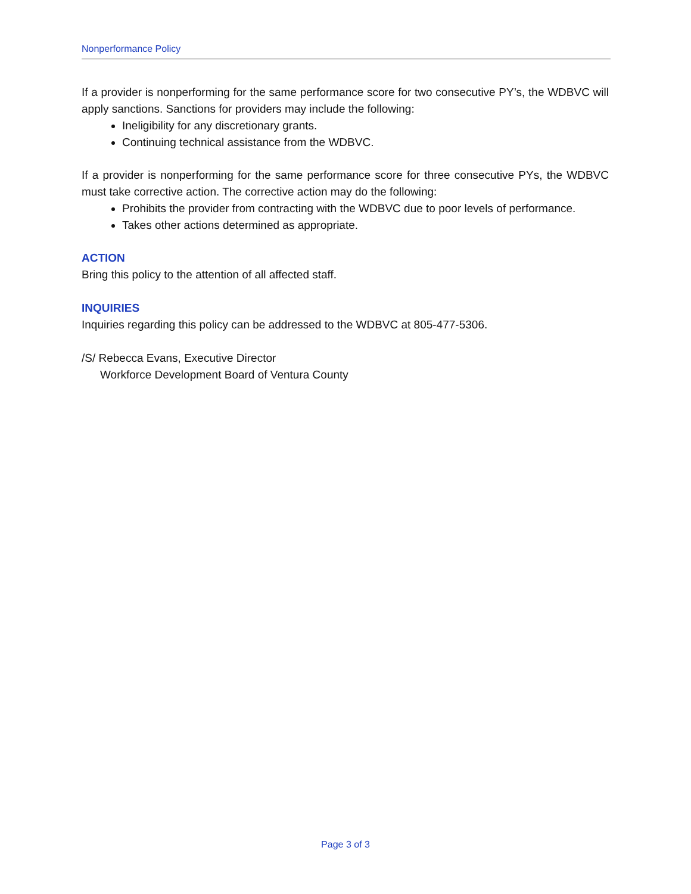Nonperformance Policy
If a provider is nonperforming for the same performance score for two consecutive PY’s, the WDBVC will apply sanctions. Sanctions for providers may include the following:
Ineligibility for any discretionary grants.
Continuing technical assistance from the WDBVC.
If a provider is nonperforming for the same performance score for three consecutive PYs, the WDBVC must take corrective action. The corrective action may do the following:
Prohibits the provider from contracting with the WDBVC due to poor levels of performance.
Takes other actions determined as appropriate.
ACTION
Bring this policy to the attention of all affected staff.
INQUIRIES
Inquiries regarding this policy can be addressed to the WDBVC at 805-477-5306.
/S/ Rebecca Evans, Executive Director
Workforce Development Board of Ventura County
Page 3 of 3